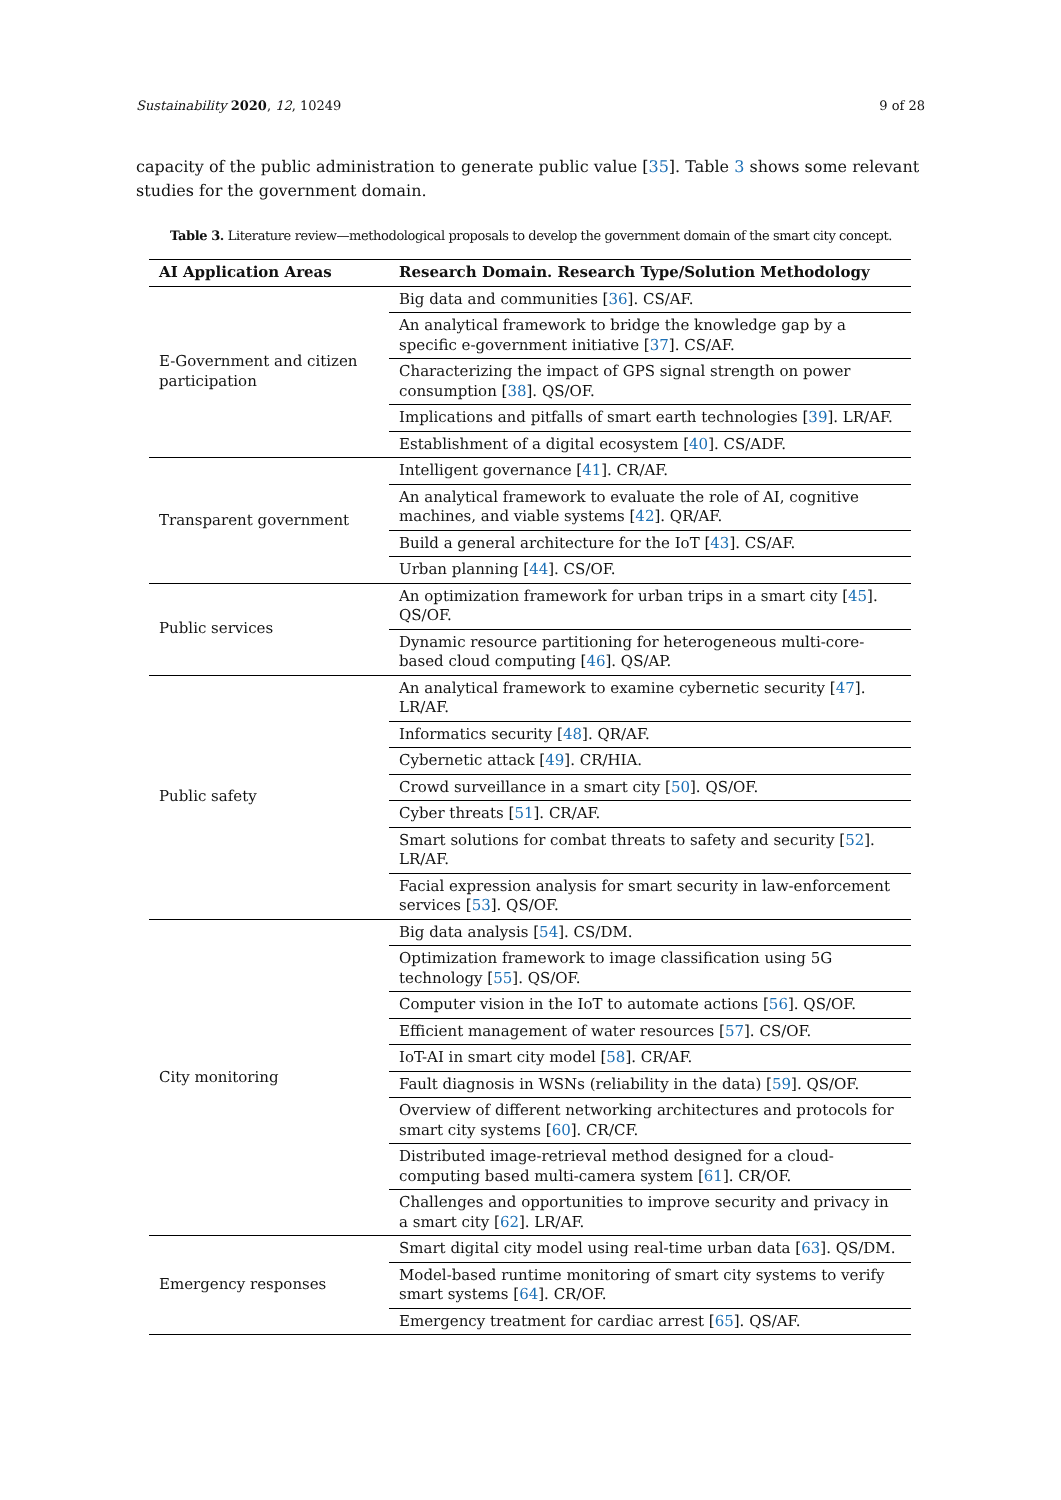Sustainability 2020, 12, 10249 9 of 28
capacity of the public administration to generate public value [35]. Table 3 shows some relevant studies for the government domain.
Table 3. Literature review—methodological proposals to develop the government domain of the smart city concept.
| AI Application Areas | Research Domain. Research Type/Solution Methodology |
| --- | --- |
| E-Government and citizen participation | Big data and communities [ 36 ]. CS/AF. |
| | An analytical framework to bridge the knowledge gap by a specific e-government initiative [ 37 ]. CS/AF. |
| | Characterizing the impact of GPS signal strength on power consumption [ 38 ]. QS/OF. |
| | Implications and pitfalls of smart earth technologies [ 39 ]. LR/AF. |
| | Establishment of a digital ecosystem [ 40 ]. CS/ADF. |
| Transparent government | Intelligent governance [ 41 ]. CR/AF. |
| | An analytical framework to evaluate the role of AI, cognitive machines, and viable systems [ 42 ]. QR/AF. |
| | Build a general architecture for the IoT [ 43 ]. CS/AF. |
| | Urban planning [ 44 ]. CS/OF. |
| Public services | An optimization framework for urban trips in a smart city [ 45 ]. QS/OF. |
| | Dynamic resource partitioning for heterogeneous multi-core-based cloud computing [ 46 ]. QS/AP. |
| Public safety | An analytical framework to examine cybernetic security [ 47 ]. LR/AF. |
| | Informatics security [ 48 ]. QR/AF. |
| | Cybernetic attack [ 49 ]. CR/HIA. |
| | Crowd surveillance in a smart city [ 50 ]. QS/OF. |
| | Cyber threats [ 51 ]. CR/AF. |
| | Smart solutions for combat threats to safety and security [ 52 ]. LR/AF. |
| | Facial expression analysis for smart security in law-enforcement services [ 53 ]. QS/OF. |
| City monitoring | Big data analysis [ 54 ]. CS/DM. |
| | Optimization framework to image classification using 5G technology [ 55 ]. QS/OF. |
| | Computer vision in the IoT to automate actions [ 56 ]. QS/OF. |
| | Efficient management of water resources [ 57 ]. CS/OF. |
| | IoT-AI in smart city model [ 58 ]. CR/AF. |
| | Fault diagnosis in WSNs (reliability in the data) [ 59 ]. QS/OF. |
| | Overview of different networking architectures and protocols for smart city systems [ 60 ]. CR/CF. |
| | Distributed image-retrieval method designed for a cloud-computing based multi-camera system [ 61 ]. CR/OF. |
| | Challenges and opportunities to improve security and privacy in a smart city [ 62 ]. LR/AF. |
| Emergency responses | Smart digital city model using real-time urban data [ 63 ]. QS/DM. |
| | Model-based runtime monitoring of smart city systems to verify smart systems [ 64 ]. CR/OF. |
| | Emergency treatment for cardiac arrest [ 65 ]. QS/AF. |